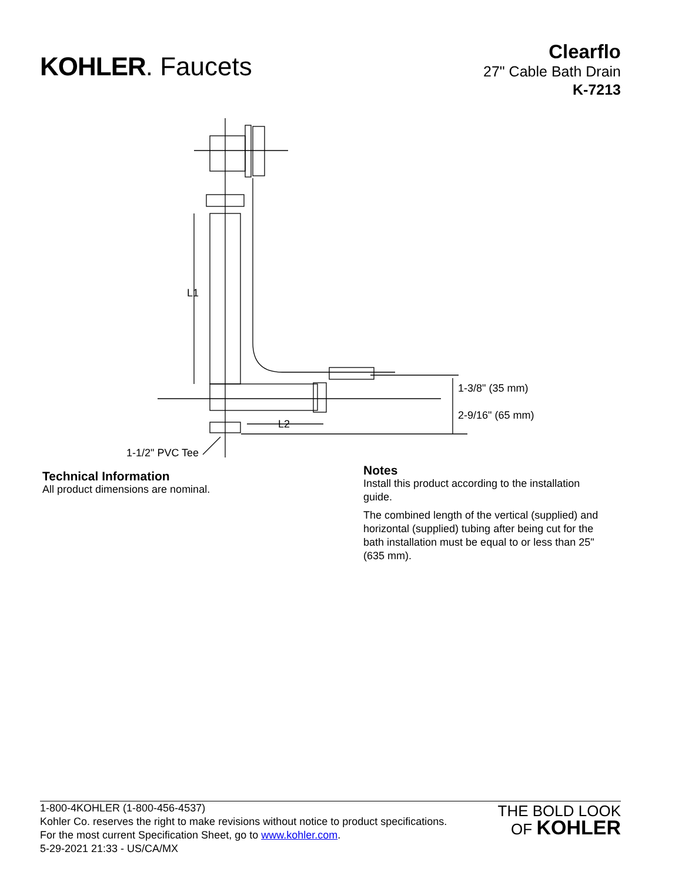KOHLER. Faucets
Clearflo
27" Cable Bath Drain
K-7213
L1
L2
1-3/8" (35 mm)
2-9/16" (65 mm)
1-1/2" PVC Tee
Technical Information
All product dimensions are nominal.
Notes
Install this product according to the installation guide.
The combined length of the vertical (supplied) and horizontal (supplied) tubing after being cut for the bath installation must be equal to or less than 25" (635 mm).
1-800-4KOHLER (1-800-456-4537)
Kohler Co. reserves the right to make revisions without notice to product specifications.
For the most current Specification Sheet, go to www.kohler.com.
5-29-2021 21:33 - US/CA/MX
THE BOLD LOOK
OF KOHLER